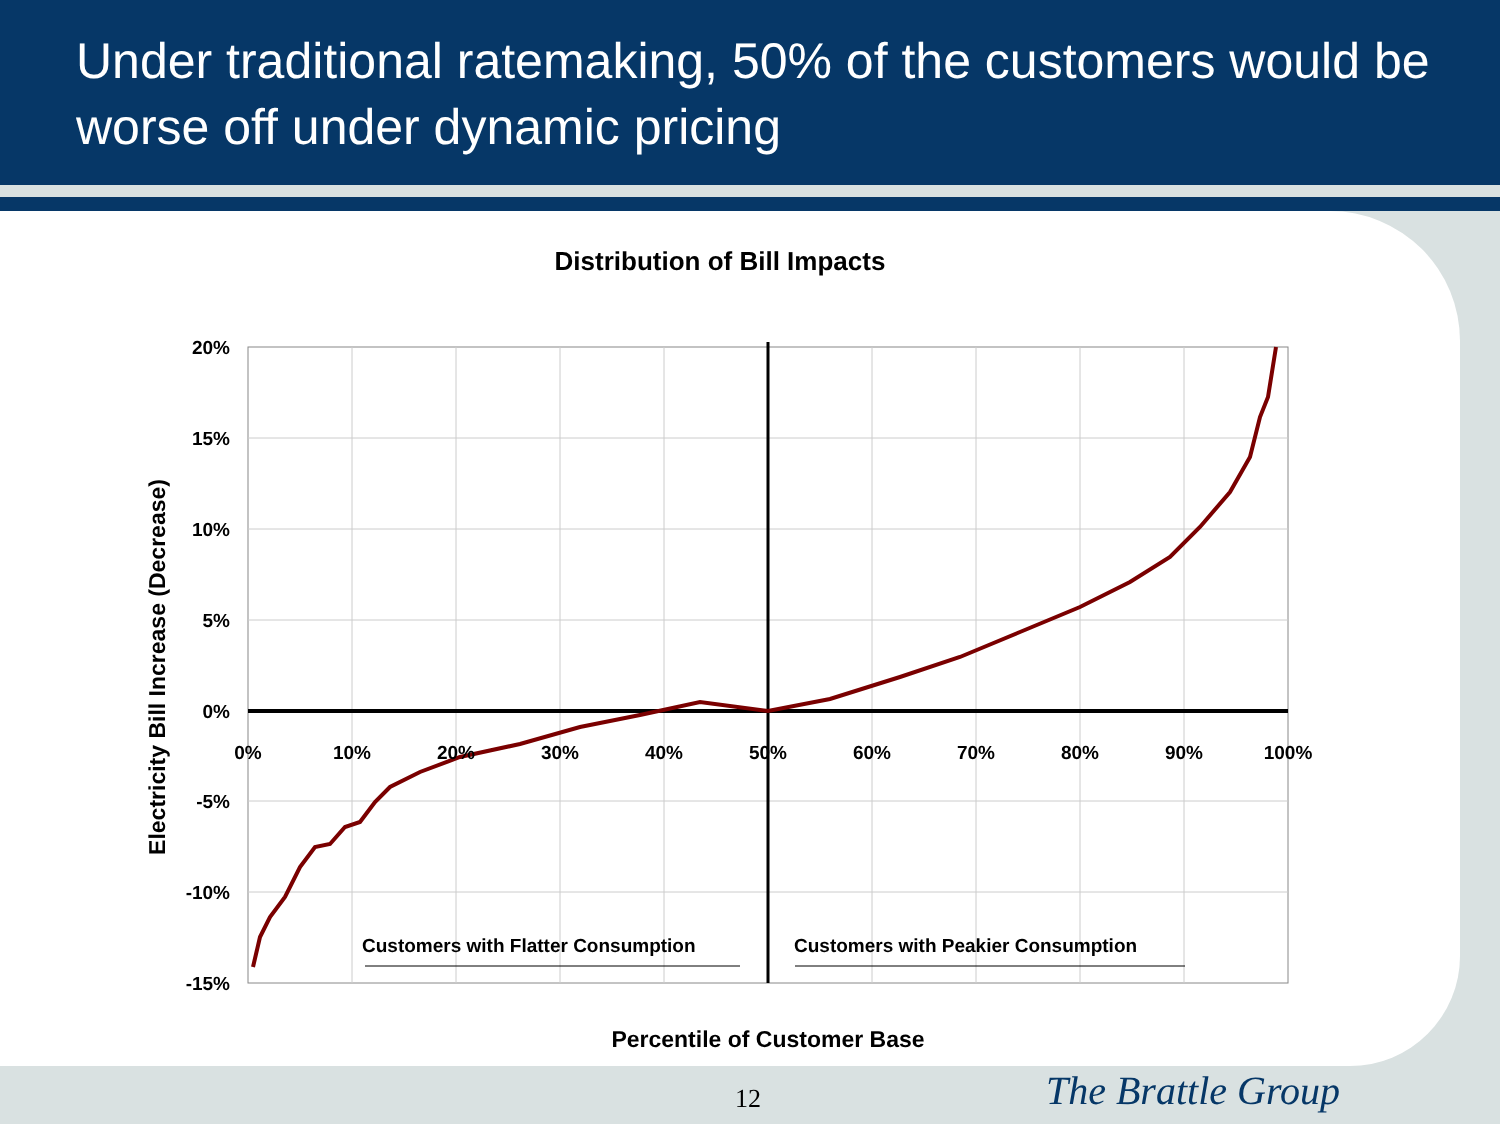Under traditional ratemaking, 50% of the customers would be worse off under dynamic pricing
Distribution of Bill Impacts
20%
15%
10%
5%
0%
-5%
-10%
-15%
0%
10%
20%
30%
40%
50%
60%
70%
80%
90%
100%
Customers with Flatter Consumption
Customers with Peakier Consumption
Electricity Bill Increase (Decrease)
Percentile of Customer Base
12 The Brattle Group